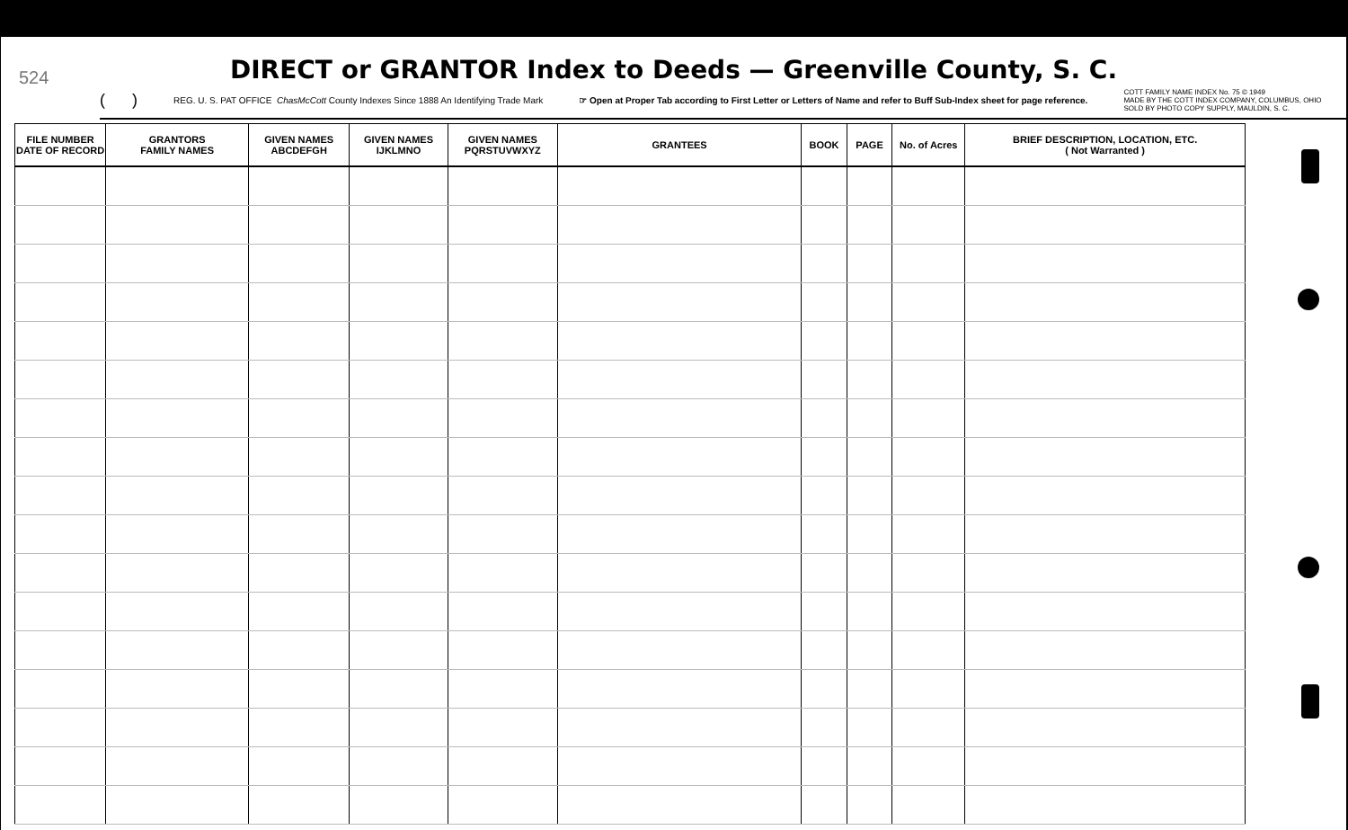524
DIRECT or GRANTOR Index to Deeds — Greenville County, S. C.
( ) REG. U. S. PAT OFFICE ChasMcCott County Indexes Since 1888 An Identifying Trade Mark ☞ Open at Proper Tab according to First Letter or Letters of Name and refer to Buff Sub-Index sheet for page reference. COTT FAMILY NAME INDEX No. 75 © 1949
MADE BY THE COTT INDEX COMPANY, COLUMBUS, OHIO
SOLD BY PHOTO COPY SUPPLY, MAULDIN, S. C.
| FILE NUMBER DATE OF RECORD | GRANTORS FAMILY NAMES | GIVEN NAMES ABCDEFGH | GIVEN NAMES IJKLMNO | GIVEN NAMES PQRSTUVWXYZ | GRANTEES | BOOK | PAGE | No. of Acres | BRIEF DESCRIPTION, LOCATION, ETC. ( Not Warranted ) |
| --- | --- | --- | --- | --- | --- | --- | --- | --- | --- |